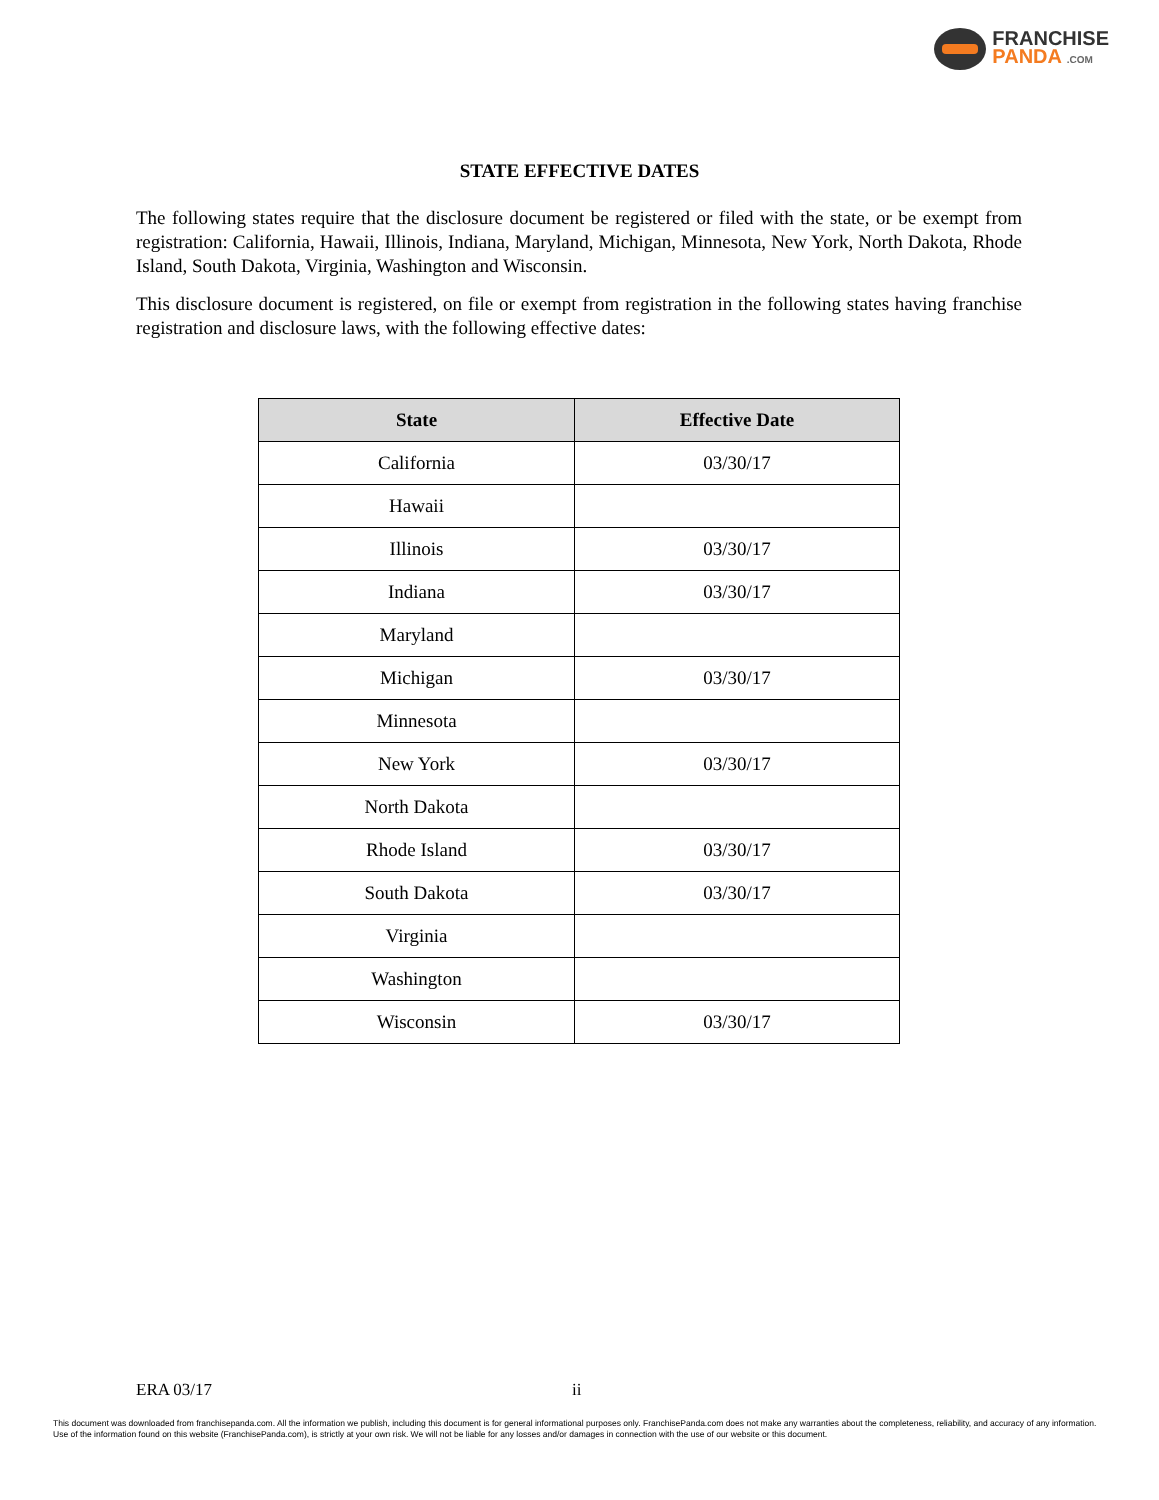FRANCHISE
PANDA .COM
STATE EFFECTIVE DATES
The following states require that the disclosure document be registered or filed with the state, or be exempt from registration: California, Hawaii, Illinois, Indiana, Maryland, Michigan, Minnesota, New York, North Dakota, Rhode Island, South Dakota, Virginia, Washington and Wisconsin.
This disclosure document is registered, on file or exempt from registration in the following states having franchise registration and disclosure laws, with the following effective dates:
| State | Effective Date |
| --- | --- |
| California | 03/30/17 |
| Hawaii | |
| Illinois | 03/30/17 |
| Indiana | 03/30/17 |
| Maryland | |
| Michigan | 03/30/17 |
| Minnesota | |
| New York | 03/30/17 |
| North Dakota | |
| Rhode Island | 03/30/17 |
| South Dakota | 03/30/17 |
| Virginia | |
| Washington | |
| Wisconsin | 03/30/17 |
ERA 03/17 ii
This document was downloaded from franchisepanda.com. All the information we publish, including this document is for general informational purposes only. FranchisePanda.com does not make any warranties about the completeness, reliability, and accuracy of any information. Use of the information found on this website (FranchisePanda.com), is strictly at your own risk. We will not be liable for any losses and/or damages in connection with the use of our website or this document.